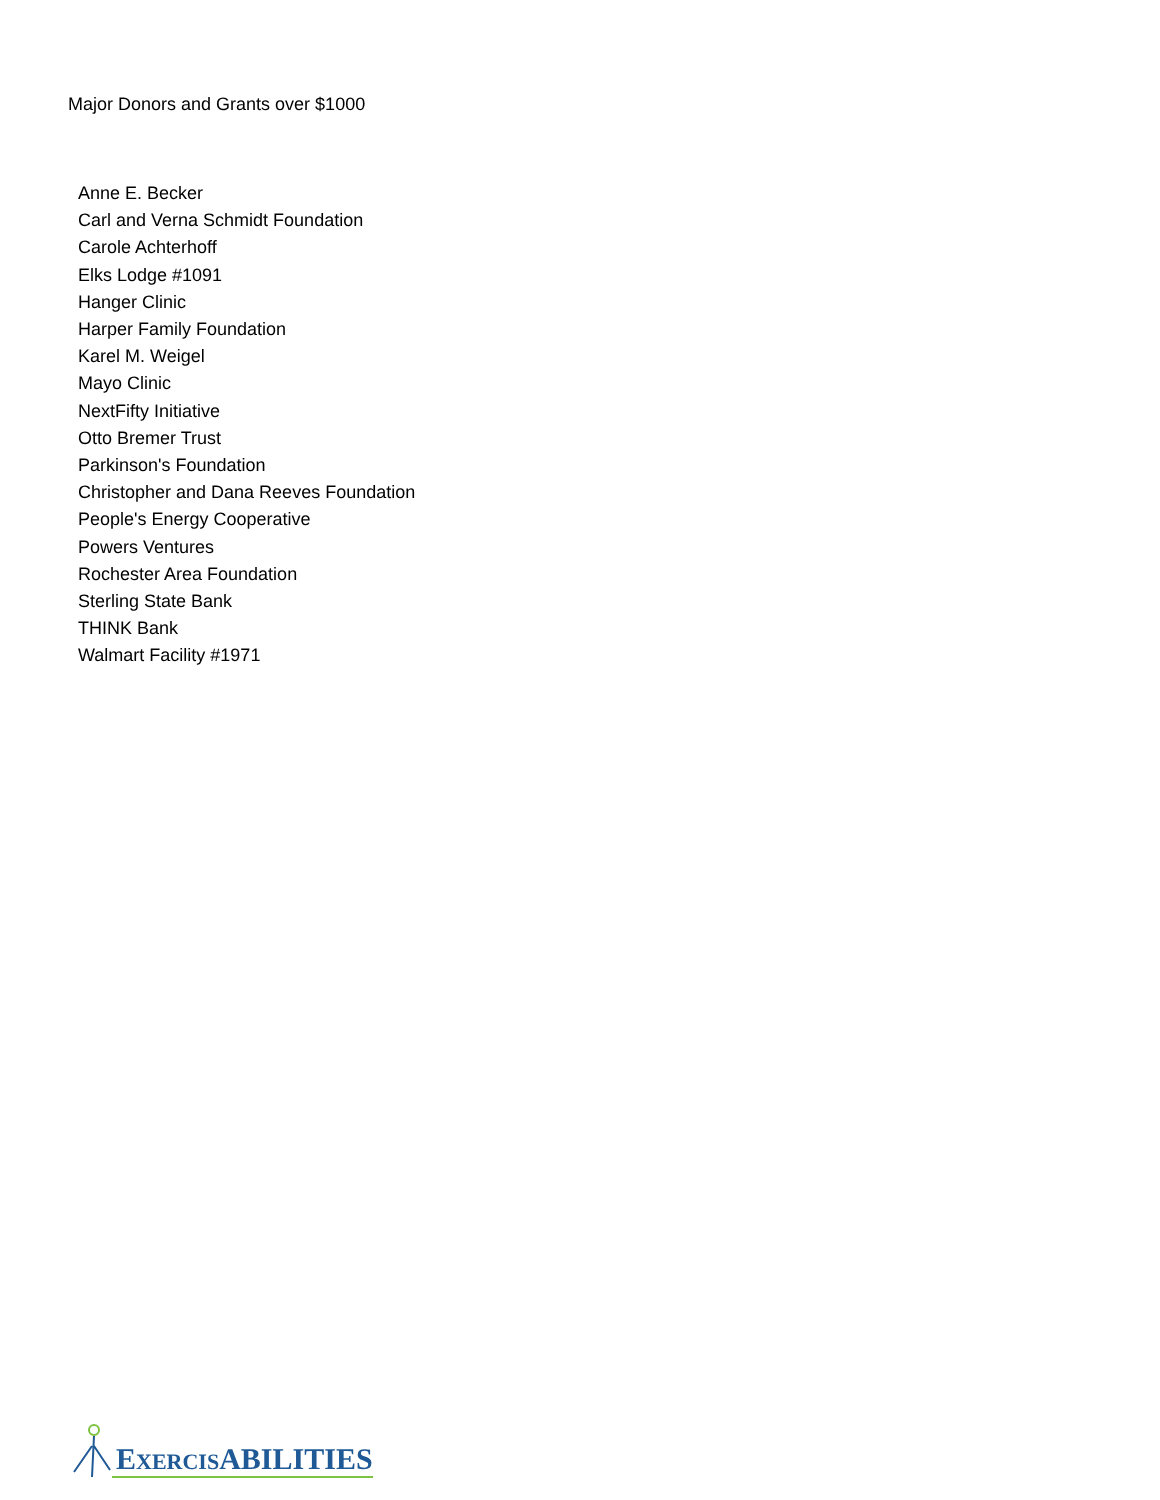Major Donors and Grants over $1000
Anne E. Becker
Carl and Verna Schmidt Foundation
Carole Achterhoff
Elks Lodge #1091
Hanger Clinic
Harper Family Foundation
Karel M. Weigel
Mayo Clinic
NextFifty Initiative
Otto Bremer Trust
Parkinson's Foundation
Christopher and Dana Reeves Foundation
People's Energy Cooperative
Powers Ventures
Rochester Area Foundation
Sterling State Bank
THINK Bank
Walmart Facility #1971
EXERCISABILITIES